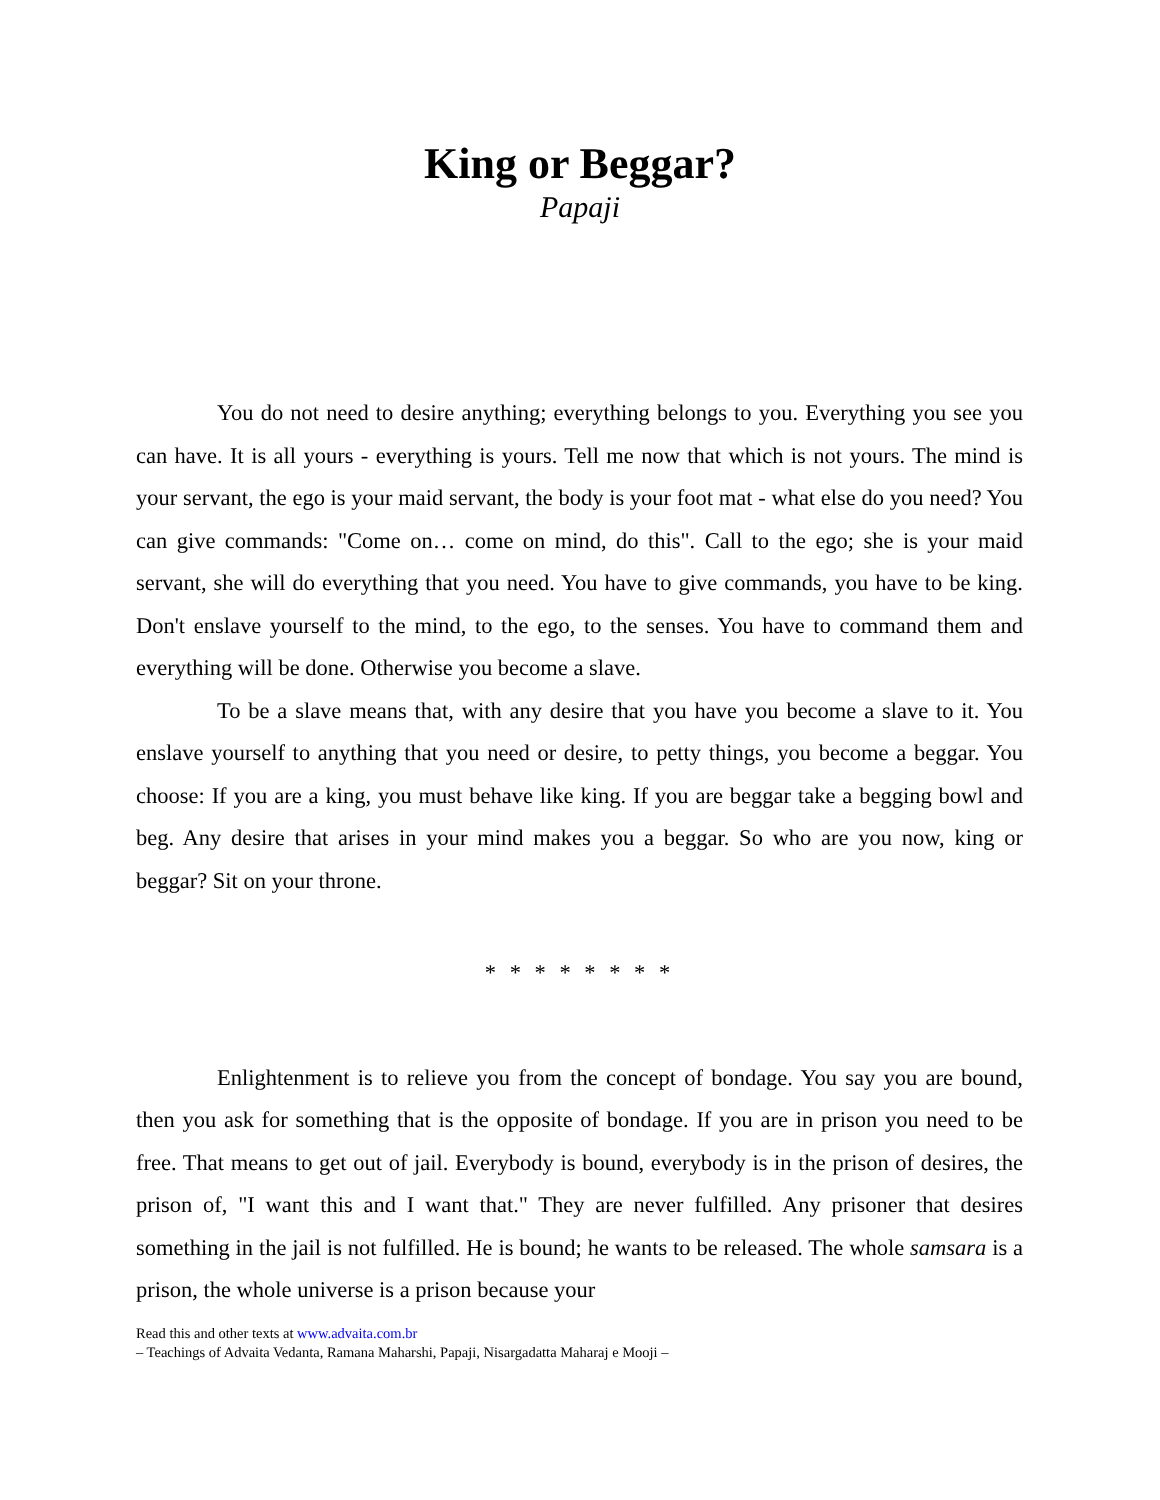King or Beggar?
Papaji
You do not need to desire anything; everything belongs to you. Everything you see you can have. It is all yours - everything is yours. Tell me now that which is not yours. The mind is your servant, the ego is your maid servant, the body is your foot mat - what else do you need? You can give commands: "Come on… come on mind, do this". Call to the ego; she is your maid servant, she will do everything that you need. You have to give commands, you have to be king. Don't enslave yourself to the mind, to the ego, to the senses. You have to command them and everything will be done. Otherwise you become a slave.
To be a slave means that, with any desire that you have you become a slave to it. You enslave yourself to anything that you need or desire, to petty things, you become a beggar. You choose: If you are a king, you must behave like king. If you are beggar take a begging bowl and beg. Any desire that arises in your mind makes you a beggar. So who are you now, king or beggar? Sit on your throne.
* * * * * * * *
Enlightenment is to relieve you from the concept of bondage. You say you are bound, then you ask for something that is the opposite of bondage. If you are in prison you need to be free. That means to get out of jail. Everybody is bound, everybody is in the prison of desires, the prison of, "I want this and I want that." They are never fulfilled. Any prisoner that desires something in the jail is not fulfilled. He is bound; he wants to be released. The whole samsara is a prison, the whole universe is a prison because your
Read this and other texts at www.advaita.com.br
– Teachings of Advaita Vedanta, Ramana Maharshi, Papaji, Nisargadatta Maharaj e Mooji –